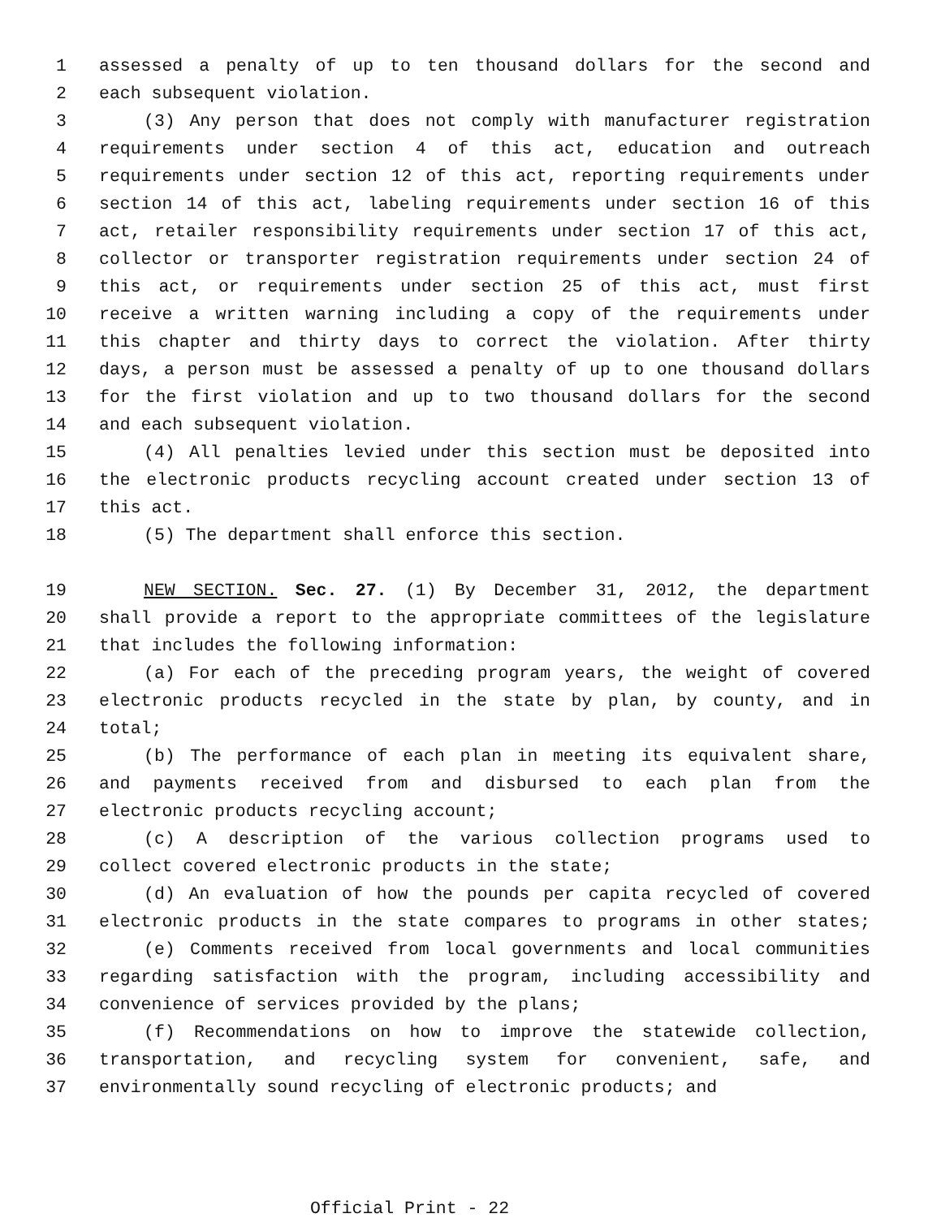1 assessed a penalty of up to ten thousand dollars for the second and
2 each subsequent violation.
3 (3) Any person that does not comply with manufacturer registration
4 requirements under section 4 of this act, education and outreach
5 requirements under section 12 of this act, reporting requirements under
6 section 14 of this act, labeling requirements under section 16 of this
7 act, retailer responsibility requirements under section 17 of this act,
8 collector or transporter registration requirements under section 24 of
9 this act, or requirements under section 25 of this act, must first
10 receive a written warning including a copy of the requirements under
11 this chapter and thirty days to correct the violation. After thirty
12 days, a person must be assessed a penalty of up to one thousand dollars
13 for the first violation and up to two thousand dollars for the second
14 and each subsequent violation.
15 (4) All penalties levied under this section must be deposited into
16 the electronic products recycling account created under section 13 of
17 this act.
18 (5) The department shall enforce this section.
19 NEW SECTION. Sec. 27. (1) By December 31, 2012, the department
20 shall provide a report to the appropriate committees of the legislature
21 that includes the following information:
22 (a) For each of the preceding program years, the weight of covered
23 electronic products recycled in the state by plan, by county, and in
24 total;
25 (b) The performance of each plan in meeting its equivalent share,
26 and payments received from and disbursed to each plan from the
27 electronic products recycling account;
28 (c) A description of the various collection programs used to
29 collect covered electronic products in the state;
30 (d) An evaluation of how the pounds per capita recycled of covered
31 electronic products in the state compares to programs in other states;
32 (e) Comments received from local governments and local communities
33 regarding satisfaction with the program, including accessibility and
34 convenience of services provided by the plans;
35 (f) Recommendations on how to improve the statewide collection,
36 transportation, and recycling system for convenient, safe, and
37 environmentally sound recycling of electronic products; and
Official Print - 22